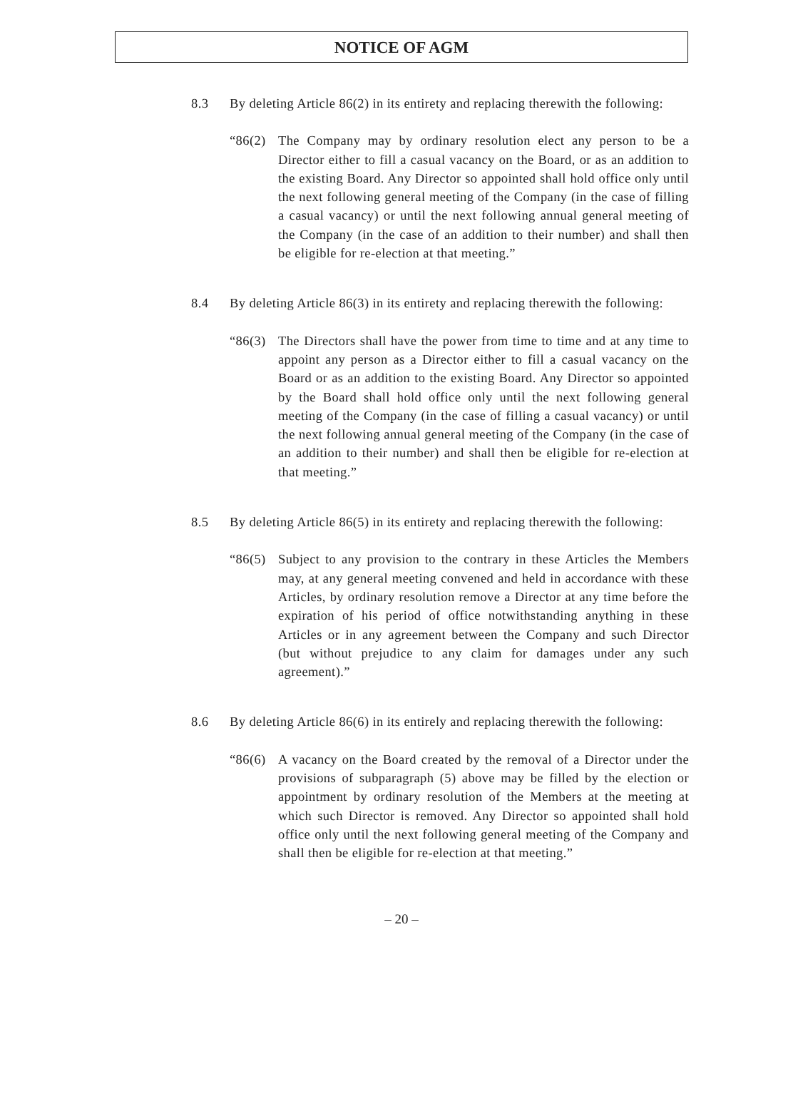NOTICE OF AGM
8.3 By deleting Article 86(2) in its entirety and replacing therewith the following:
“86(2)
The Company may by ordinary resolution elect any person to be a Director either to fill a casual vacancy on the Board, or as an addition to the existing Board. Any Director so appointed shall hold office only until the next following general meeting of the Company (in the case of filling a casual vacancy) or until the next following annual general meeting of the Company (in the case of an addition to their number) and shall then be eligible for re-election at that meeting.”
8.4 By deleting Article 86(3) in its entirety and replacing therewith the following:
“86(3)
The Directors shall have the power from time to time and at any time to appoint any person as a Director either to fill a casual vacancy on the Board or as an addition to the existing Board. Any Director so appointed by the Board shall hold office only until the next following general meeting of the Company (in the case of filling a casual vacancy) or until the next following annual general meeting of the Company (in the case of an addition to their number) and shall then be eligible for re-election at that meeting.”
8.5 By deleting Article 86(5) in its entirety and replacing therewith the following:
“86(5)
Subject to any provision to the contrary in these Articles the Members may, at any general meeting convened and held in accordance with these Articles, by ordinary resolution remove a Director at any time before the expiration of his period of office notwithstanding anything in these Articles or in any agreement between the Company and such Director (but without prejudice to any claim for damages under any such agreement).”
8.6 By deleting Article 86(6) in its entirely and replacing therewith the following:
“86(6)
A vacancy on the Board created by the removal of a Director under the provisions of subparagraph (5) above may be filled by the election or appointment by ordinary resolution of the Members at the meeting at which such Director is removed. Any Director so appointed shall hold office only until the next following general meeting of the Company and shall then be eligible for re-election at that meeting.”
– 20 –